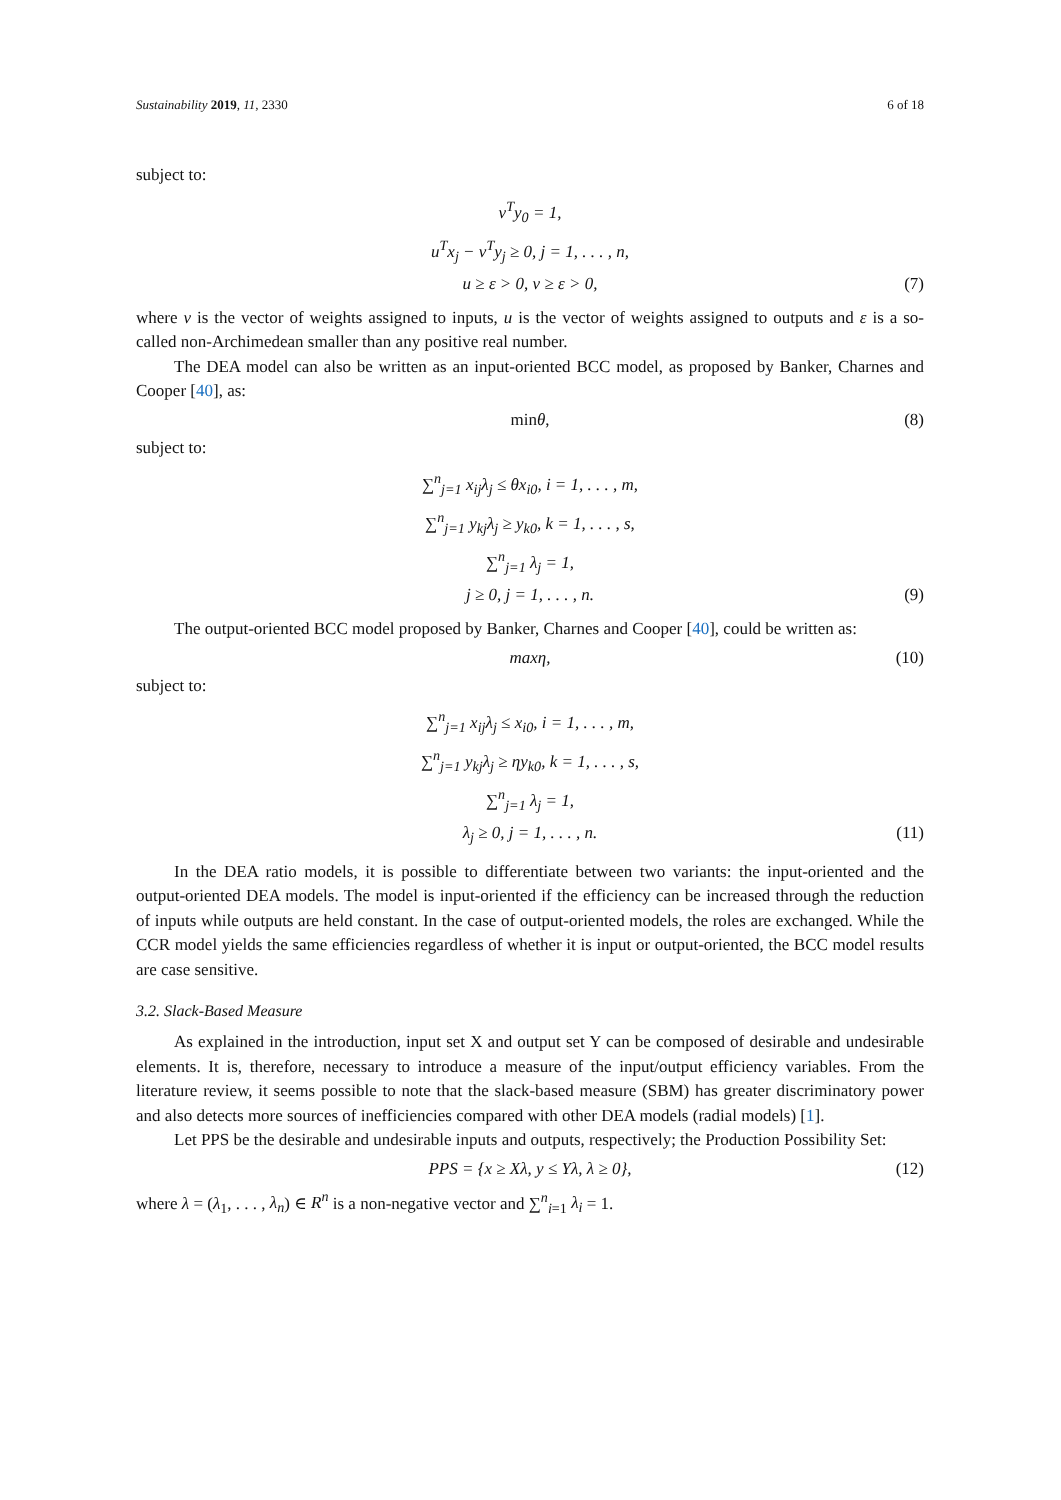Sustainability 2019, 11, 2330 6 of 18
subject to:
v<sup>T</sup>y<sub>0</sub> = 1,
u<sup>T</sup>x<sub>j</sub> − v<sup>T</sup>y<sub>j</sub> ≥ 0, j = 1, . . . , n,
u ≥ ε > 0, v ≥ ε > 0, (7)
where v is the vector of weights assigned to inputs, u is the vector of weights assigned to outputs and ε is a so-called non-Archimedean smaller than any positive real number.
The DEA model can also be written as an input-oriented BCC model, as proposed by Banker, Charnes and Cooper [40], as:
minθ, (8)
subject to:
∑<sup>n</sup><sub>j=1</sub> x<sub>ij</sub>λ<sub>j</sub> ≤ θx<sub>i0</sub>, i = 1, . . . , m,
∑<sup>n</sup><sub>j=1</sub> y<sub>kj</sub>λ<sub>j</sub> ≥ y<sub>k0</sub>, k = 1, . . . , s,
∑<sup>n</sup><sub>j=1</sub> λ<sub>j</sub> = 1,
j ≥ 0, j = 1, . . . , n. (9)
The output-oriented BCC model proposed by Banker, Charnes and Cooper [40], could be written as:
maxη, (10)
subject to:
∑<sup>n</sup><sub>j=1</sub> x<sub>ij</sub>λ<sub>j</sub> ≤ x<sub>i0</sub>, i = 1, . . . , m,
∑<sup>n</sup><sub>j=1</sub> y<sub>kj</sub>λ<sub>j</sub> ≥ ηy<sub>k0</sub>, k = 1, . . . , s,
∑<sup>n</sup><sub>j=1</sub> λ<sub>j</sub> = 1,
λ<sub>j</sub> ≥ 0, j = 1, . . . , n. (11)
In the DEA ratio models, it is possible to differentiate between two variants: the input-oriented and the output-oriented DEA models. The model is input-oriented if the efficiency can be increased through the reduction of inputs while outputs are held constant. In the case of output-oriented models, the roles are exchanged. While the CCR model yields the same efficiencies regardless of whether it is input or output-oriented, the BCC model results are case sensitive.
3.2. Slack-Based Measure
As explained in the introduction, input set X and output set Y can be composed of desirable and undesirable elements. It is, therefore, necessary to introduce a measure of the input/output efficiency variables. From the literature review, it seems possible to note that the slack-based measure (SBM) has greater discriminatory power and also detects more sources of inefficiencies compared with other DEA models (radial models) [1].
Let PPS be the desirable and undesirable inputs and outputs, respectively; the Production Possibility Set:
PPS = {x ≥ Xλ, y ≤ Yλ, λ ≥ 0}, (12)
where λ = (λ<sub>1</sub>, . . . , λ<sub>n</sub>) ∈ R<sup>n</sup> is a non-negative vector and ∑<sup>n</sup><sub>i=1</sub> λ<sub>i</sub> = 1.